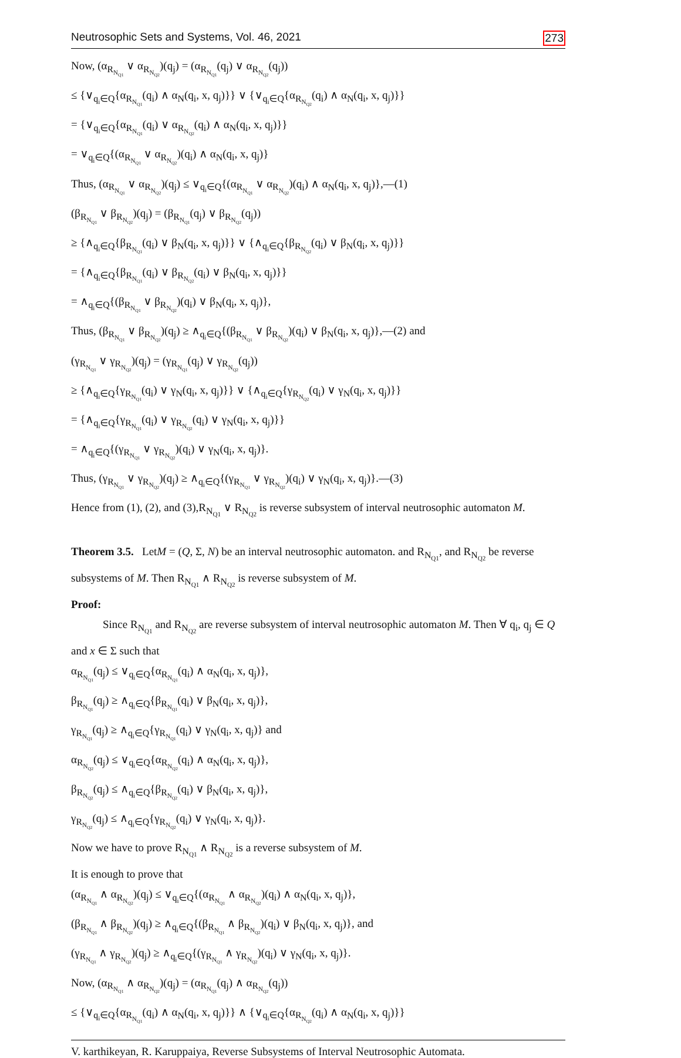Neutrosophic Sets and Systems, Vol. 46, 2021 273
Now, (α<sub>R<sub>N<sub>Q1</sub></sub></sub> ∨ α<sub>R<sub>N<sub>Q2</sub></sub></sub>)(q<sub>j</sub>) = (α<sub>R<sub>N<sub>Q1</sub></sub></sub>(q<sub>j</sub>) ∨ α<sub>R<sub>N<sub>Q2</sub></sub></sub>(q<sub>j</sub>))
≤ {∨<sub>q<sub>i</sub>∈Q</sub>{α<sub>R<sub>N<sub>Q1</sub></sub></sub>(q<sub>i</sub>) ∧ α<sub>N</sub>(q<sub>i</sub>, x, q<sub>j</sub>)}} ∨ {∨<sub>q<sub>i</sub>∈Q</sub>{α<sub>R<sub>N<sub>Q2</sub></sub></sub>(q<sub>i</sub>) ∧ α<sub>N</sub>(q<sub>i</sub>, x, q<sub>j</sub>)}}
= {∨<sub>q<sub>i</sub>∈Q</sub>{α<sub>R<sub>N<sub>Q1</sub></sub></sub>(q<sub>i</sub>) ∨ α<sub>R<sub>N<sub>Q2</sub></sub></sub>(q<sub>i</sub>) ∧ α<sub>N</sub>(q<sub>i</sub>, x, q<sub>j</sub>)}}
= ∨<sub>q<sub>i</sub>∈Q</sub>{(α<sub>R<sub>N<sub>Q1</sub></sub></sub> ∨ α<sub>R<sub>N<sub>Q2</sub></sub></sub>)(q<sub>i</sub>) ∧ α<sub>N</sub>(q<sub>i</sub>, x, q<sub>j</sub>)}
Thus, (α<sub>R<sub>N<sub>Q1</sub></sub></sub> ∨ α<sub>R<sub>N<sub>Q2</sub></sub></sub>)(q<sub>j</sub>) ≤ ∨<sub>q<sub>i</sub>∈Q</sub>{(α<sub>R<sub>N<sub>Q1</sub></sub></sub> ∨ α<sub>R<sub>N<sub>Q2</sub></sub></sub>)(q<sub>i</sub>) ∧ α<sub>N</sub>(q<sub>i</sub>, x, q<sub>j</sub>)},—(1)
(β<sub>R<sub>N<sub>Q1</sub></sub></sub> ∨ β<sub>R<sub>N<sub>Q2</sub></sub></sub>)(q<sub>j</sub>) = (β<sub>R<sub>N<sub>Q1</sub></sub></sub>(q<sub>j</sub>) ∨ β<sub>R<sub>N<sub>Q2</sub></sub></sub>(q<sub>j</sub>))
≥ {∧<sub>q<sub>i</sub>∈Q</sub>{β<sub>R<sub>N<sub>Q1</sub></sub></sub>(q<sub>i</sub>) ∨ β<sub>N</sub>(q<sub>i</sub>, x, q<sub>j</sub>)}} ∨ {∧<sub>q<sub>i</sub>∈Q</sub>{β<sub>R<sub>N<sub>Q2</sub></sub></sub>(q<sub>i</sub>) ∨ β<sub>N</sub>(q<sub>i</sub>, x, q<sub>j</sub>)}}
= {∧<sub>q<sub>i</sub>∈Q</sub>{β<sub>R<sub>N<sub>Q1</sub></sub></sub>(q<sub>i</sub>) ∨ β<sub>R<sub>N<sub>Q2</sub></sub></sub>(q<sub>i</sub>) ∨ β<sub>N</sub>(q<sub>i</sub>, x, q<sub>j</sub>)}}
= ∧<sub>q<sub>i</sub>∈Q</sub>{(β<sub>R<sub>N<sub>Q1</sub></sub></sub> ∨ β<sub>R<sub>N<sub>Q2</sub></sub></sub>)(q<sub>i</sub>) ∨ β<sub>N</sub>(q<sub>i</sub>, x, q<sub>j</sub>)},
Thus, (β<sub>R<sub>N<sub>Q1</sub></sub></sub> ∨ β<sub>R<sub>N<sub>Q2</sub></sub></sub>)(q<sub>j</sub>) ≥ ∧<sub>q<sub>i</sub>∈Q</sub>{(β<sub>R<sub>N<sub>Q1</sub></sub></sub> ∨ β<sub>R<sub>N<sub>Q2</sub></sub></sub>)(q<sub>i</sub>) ∨ β<sub>N</sub>(q<sub>i</sub>, x, q<sub>j</sub>)},—(2) and
(γ<sub>R<sub>N<sub>Q1</sub></sub></sub> ∨ γ<sub>R<sub>N<sub>Q2</sub></sub></sub>)(q<sub>j</sub>) = (γ<sub>R<sub>N<sub>Q1</sub></sub></sub>(q<sub>j</sub>) ∨ γ<sub>R<sub>N<sub>Q2</sub></sub></sub>(q<sub>j</sub>))
≥ {∧<sub>q<sub>i</sub>∈Q</sub>{γ<sub>R<sub>N<sub>Q1</sub></sub></sub>(q<sub>i</sub>) ∨ γ<sub>N</sub>(q<sub>i</sub>, x, q<sub>j</sub>)}} ∨ {∧<sub>q<sub>i</sub>∈Q</sub>{γ<sub>R<sub>N<sub>Q2</sub></sub></sub>(q<sub>i</sub>) ∨ γ<sub>N</sub>(q<sub>i</sub>, x, q<sub>j</sub>)}}
= {∧<sub>q<sub>i</sub>∈Q</sub>{γ<sub>R<sub>N<sub>Q1</sub></sub></sub>(q<sub>i</sub>) ∨ γ<sub>R<sub>N<sub>Q2</sub></sub></sub>(q<sub>i</sub>) ∨ γ<sub>N</sub>(q<sub>i</sub>, x, q<sub>j</sub>)}}
= ∧<sub>q<sub>i</sub>∈Q</sub>{(γ<sub>R<sub>N<sub>Q1</sub></sub></sub> ∨ γ<sub>R<sub>N<sub>Q2</sub></sub></sub>)(q<sub>i</sub>) ∨ γ<sub>N</sub>(q<sub>i</sub>, x, q<sub>j</sub>)}.
Thus, (γ<sub>R<sub>N<sub>Q1</sub></sub></sub> ∨ γ<sub>R<sub>N<sub>Q2</sub></sub></sub>)(q<sub>j</sub>) ≥ ∧<sub>q<sub>i</sub>∈Q</sub>{(γ<sub>R<sub>N<sub>Q1</sub></sub></sub> ∨ γ<sub>R<sub>N<sub>Q2</sub></sub></sub>)(q<sub>i</sub>) ∨ γ<sub>N</sub>(q<sub>i</sub>, x, q<sub>j</sub>)}.—(3)
Hence from (1), (2), and (3),R<sub>N<sub>Q1</sub></sub> ∨ R<sub>N<sub>Q2</sub></sub> is reverse subsystem of interval neutrosophic automaton M.
Theorem 3.5. LetM = (Q, Σ, N) be an interval neutrosophic automaton. and R<sub>N<sub>Q1</sub></sub>, and R<sub>N<sub>Q2</sub></sub> be reverse subsystems of M. Then R<sub>N<sub>Q1</sub></sub> ∧ R<sub>N<sub>Q2</sub></sub> is reverse subsystem of M.
Proof:
Since R<sub>N<sub>Q1</sub></sub> and R<sub>N<sub>Q2</sub></sub> are reverse subsystem of interval neutrosophic automaton M. Then ∀ q<sub>i</sub>, q<sub>j</sub> ∈ Q and x ∈ Σ such that
α<sub>R<sub>N<sub>Q1</sub></sub></sub>(q<sub>j</sub>) ≤ ∨<sub>q<sub>i</sub>∈Q</sub>{α<sub>R<sub>N<sub>Q1</sub></sub></sub>(q<sub>i</sub>) ∧ α<sub>N</sub>(q<sub>i</sub>, x, q<sub>j</sub>)},
β<sub>R<sub>N<sub>Q1</sub></sub></sub>(q<sub>j</sub>) ≥ ∧<sub>q<sub>i</sub>∈Q</sub>{β<sub>R<sub>N<sub>Q1</sub></sub></sub>(q<sub>i</sub>) ∨ β<sub>N</sub>(q<sub>i</sub>, x, q<sub>j</sub>)},
γ<sub>R<sub>N<sub>Q1</sub></sub></sub>(q<sub>j</sub>) ≥ ∧<sub>q<sub>i</sub>∈Q</sub>{γ<sub>R<sub>N<sub>Q1</sub></sub></sub>(q<sub>i</sub>) ∨ γ<sub>N</sub>(q<sub>i</sub>, x, q<sub>j</sub>)} and
α<sub>R<sub>N<sub>Q2</sub></sub></sub>(q<sub>j</sub>) ≤ ∨<sub>q<sub>i</sub>∈Q</sub>{α<sub>R<sub>N<sub>Q2</sub></sub></sub>(q<sub>i</sub>) ∧ α<sub>N</sub>(q<sub>i</sub>, x, q<sub>j</sub>)},
β<sub>R<sub>N<sub>Q2</sub></sub></sub>(q<sub>j</sub>) ≤ ∧<sub>q<sub>i</sub>∈Q</sub>{β<sub>R<sub>N<sub>Q2</sub></sub></sub>(q<sub>i</sub>) ∨ β<sub>N</sub>(q<sub>i</sub>, x, q<sub>j</sub>)},
γ<sub>R<sub>N<sub>Q2</sub></sub></sub>(q<sub>j</sub>) ≤ ∧<sub>q<sub>i</sub>∈Q</sub>{γ<sub>R<sub>N<sub>Q2</sub></sub></sub>(q<sub>i</sub>) ∨ γ<sub>N</sub>(q<sub>i</sub>, x, q<sub>j</sub>)}.
Now we have to prove R<sub>N<sub>Q1</sub></sub> ∧ R<sub>N<sub>Q2</sub></sub> is a reverse subsystem of M.
It is enough to prove that
(α<sub>R<sub>N<sub>Q1</sub></sub></sub> ∧ α<sub>R<sub>N<sub>Q2</sub></sub></sub>)(q<sub>j</sub>) ≤ ∨<sub>q<sub>i</sub>∈Q</sub>{(α<sub>R<sub>N<sub>Q1</sub></sub></sub> ∧ α<sub>R<sub>N<sub>Q2</sub></sub></sub>)(q<sub>i</sub>) ∧ α<sub>N</sub>(q<sub>i</sub>, x, q<sub>j</sub>)},
(β<sub>R<sub>N<sub>Q1</sub></sub></sub> ∧ β<sub>R<sub>N<sub>Q2</sub></sub></sub>)(q<sub>j</sub>) ≥ ∧<sub>q<sub>i</sub>∈Q</sub>{(β<sub>R<sub>N<sub>Q1</sub></sub></sub> ∧ β<sub>R<sub>N<sub>Q2</sub></sub></sub>)(q<sub>i</sub>) ∨ β<sub>N</sub>(q<sub>i</sub>, x, q<sub>j</sub>)}, and
(γ<sub>R<sub>N<sub>Q1</sub></sub></sub> ∧ γ<sub>R<sub>N<sub>Q2</sub></sub></sub>)(q<sub>j</sub>) ≥ ∧<sub>q<sub>i</sub>∈Q</sub>{(γ<sub>R<sub>N<sub>Q1</sub></sub></sub> ∧ γ<sub>R<sub>N<sub>Q2</sub></sub></sub>)(q<sub>i</sub>) ∨ γ<sub>N</sub>(q<sub>i</sub>, x, q<sub>j</sub>)}.
Now, (α<sub>R<sub>N<sub>Q1</sub></sub></sub> ∧ α<sub>R<sub>N<sub>Q2</sub></sub></sub>)(q<sub>j</sub>) = (α<sub>R<sub>N<sub>Q1</sub></sub></sub>(q<sub>j</sub>) ∧ α<sub>R<sub>N<sub>Q2</sub></sub></sub>(q<sub>j</sub>))
≤ {∨<sub>q<sub>i</sub>∈Q</sub>{α<sub>R<sub>N<sub>Q1</sub></sub></sub>(q<sub>i</sub>) ∧ α<sub>N</sub>(q<sub>i</sub>, x, q<sub>j</sub>)}} ∧ {∨<sub>q<sub>i</sub>∈Q</sub>{α<sub>R<sub>N<sub>Q2</sub></sub></sub>(q<sub>i</sub>) ∧ α<sub>N</sub>(q<sub>i</sub>, x, q<sub>j</sub>)}}
V. karthikeyan, R. Karuppaiya, Reverse Subsystems of Interval Neutrosophic Automata.